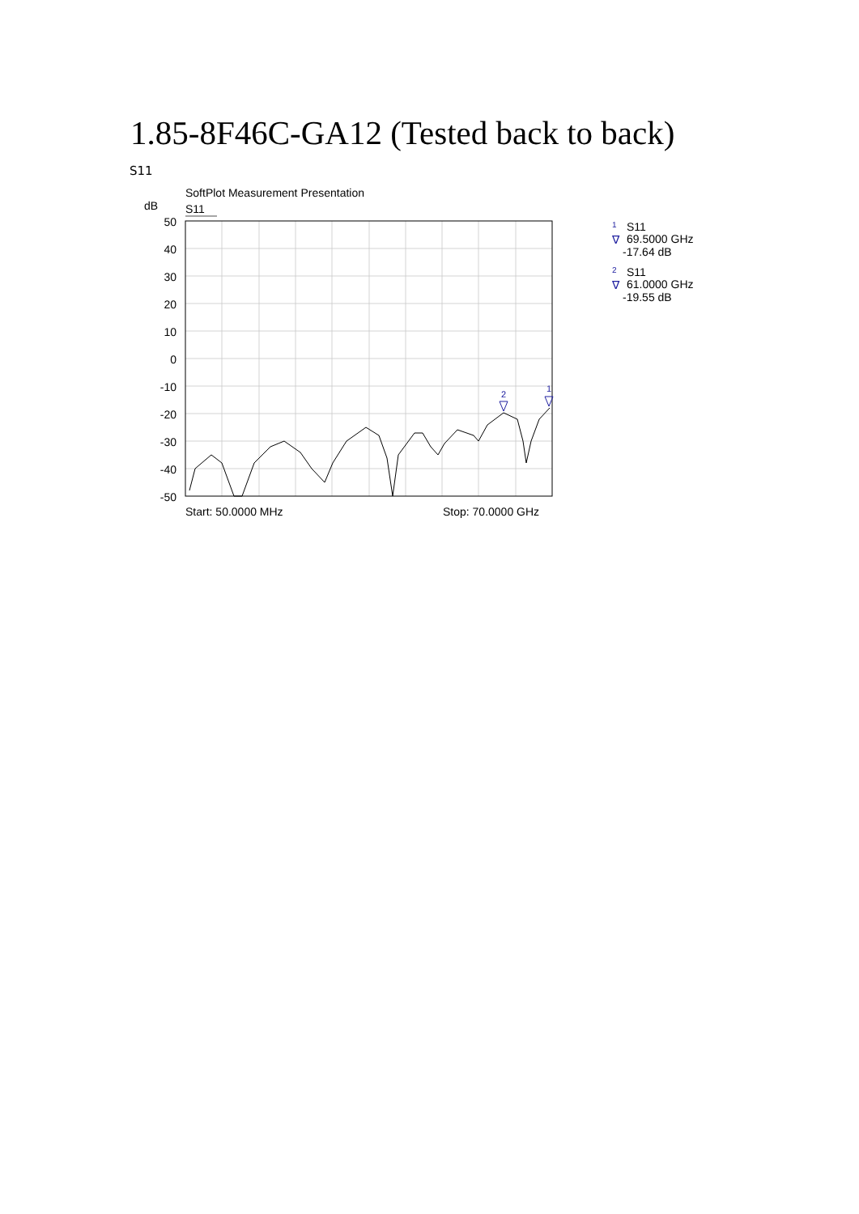1.85-8F46C-GA12 (Tested back to back)
S11
SoftPlot Measurement Presentation
dB
S11
50
40
30
20
10
0
-10
-20
-30
-40
-50
2
1
Start: 50.0000 MHz
Stop: 70.0000 GHz
1
S11
∇
69.5000 GHz
-17.64 dB
2
S11
∇
61.0000 GHz
-19.55 dB